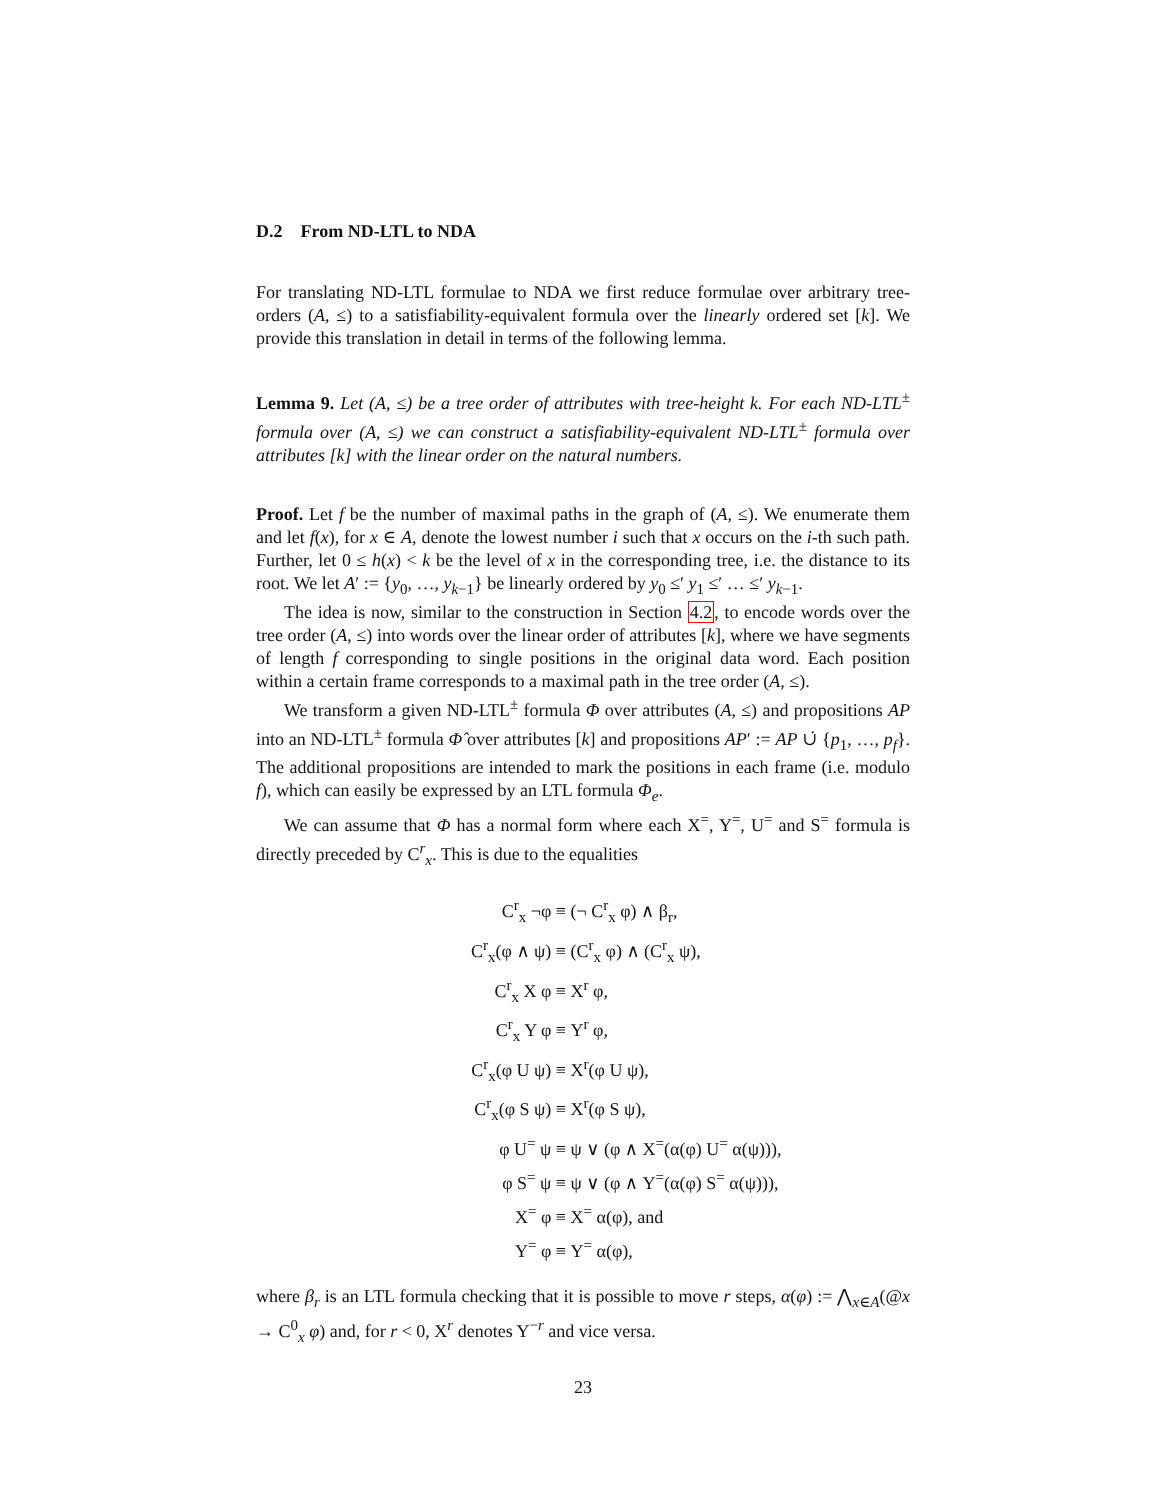D.2 From ND-LTL to NDA
For translating ND-LTL formulae to NDA we first reduce formulae over arbitrary tree-orders (A, ≤) to a satisfiability-equivalent formula over the linearly ordered set [k]. We provide this translation in detail in terms of the following lemma.
Lemma 9. Let (A, ≤) be a tree order of attributes with tree-height k. For each ND-LTL<sup>±</sup> formula over (A, ≤) we can construct a satisfiability-equivalent ND-LTL<sup>±</sup> formula over attributes [k] with the linear order on the natural numbers.
Proof. Let f be the number of maximal paths in the graph of (A, ≤). We enumerate them and let f(x), for x ∈ A, denote the lowest number i such that x occurs on the i-th such path. Further, let 0 ≤ h(x) < k be the level of x in the corresponding tree, i.e. the distance to its root. We let A′ := {y<sub>0</sub>, …, y<sub>k−1</sub>} be linearly ordered by y<sub>0</sub> ≤′ y<sub>1</sub> ≤′ … ≤′ y<sub>k−1</sub>.
The idea is now, similar to the construction in Section 4.2, to encode words over the tree order (A, ≤) into words over the linear order of attributes [k], where we have segments of length f corresponding to single positions in the original data word. Each position within a certain frame corresponds to a maximal path in the tree order (A, ≤).
We transform a given ND-LTL<sup>±</sup> formula Φ over attributes (A, ≤) and propositions AP into an ND-LTL<sup>±</sup> formula Φ̂ over attributes [k] and propositions AP′ := AP ∪̇ {p<sub>1</sub>, …, p<sub>f</sub>}. The additional propositions are intended to mark the positions in each frame (i.e. modulo f), which can easily be expressed by an LTL formula Φ<sub>e</sub>.
We can assume that Φ has a normal form where each X<sup>=</sup>, Y<sup>=</sup>, U<sup>=</sup> and S<sup>=</sup> formula is directly preceded by C<sup>r</sup><sub>x</sub>. This is due to the equalities
C<sup>r</sup><sub>x</sub> ¬φ ≡
(¬ C<sup>r</sup><sub>x</sub> φ) ∧ β<sub>r</sub>,
C<sup>r</sup><sub>x</sub>(φ ∧ ψ) ≡
(C<sup>r</sup><sub>x</sub> φ) ∧ (C<sup>r</sup><sub>x</sub> ψ),
C<sup>r</sup><sub>x</sub> X φ ≡
X<sup>r</sup> φ,
C<sup>r</sup><sub>x</sub> Y φ ≡
Y<sup>r</sup> φ,
C<sup>r</sup><sub>x</sub>(φ U ψ) ≡
X<sup>r</sup>(φ U ψ),
C<sup>r</sup><sub>x</sub>(φ S ψ) ≡
X<sup>r</sup>(φ S ψ),
φ U<sup>=</sup> ψ ≡
ψ ∨ (φ ∧ X<sup>=</sup>(α(φ) U<sup>=</sup> α(ψ))),
φ S<sup>=</sup> ψ ≡
ψ ∨ (φ ∧ Y<sup>=</sup>(α(φ) S<sup>=</sup> α(ψ))),
X<sup>=</sup> φ ≡
X<sup>=</sup> α(φ), and
Y<sup>=</sup> φ ≡
Y<sup>=</sup> α(φ),
where β<sub>r</sub> is an LTL formula checking that it is possible to move r steps, α(φ) := ⋀<sub>x∈A</sub>(@x → C<sup>0</sup><sub>x</sub> φ) and, for r < 0, X<sup>r</sup> denotes Y<sup>−r</sup> and vice versa.
23